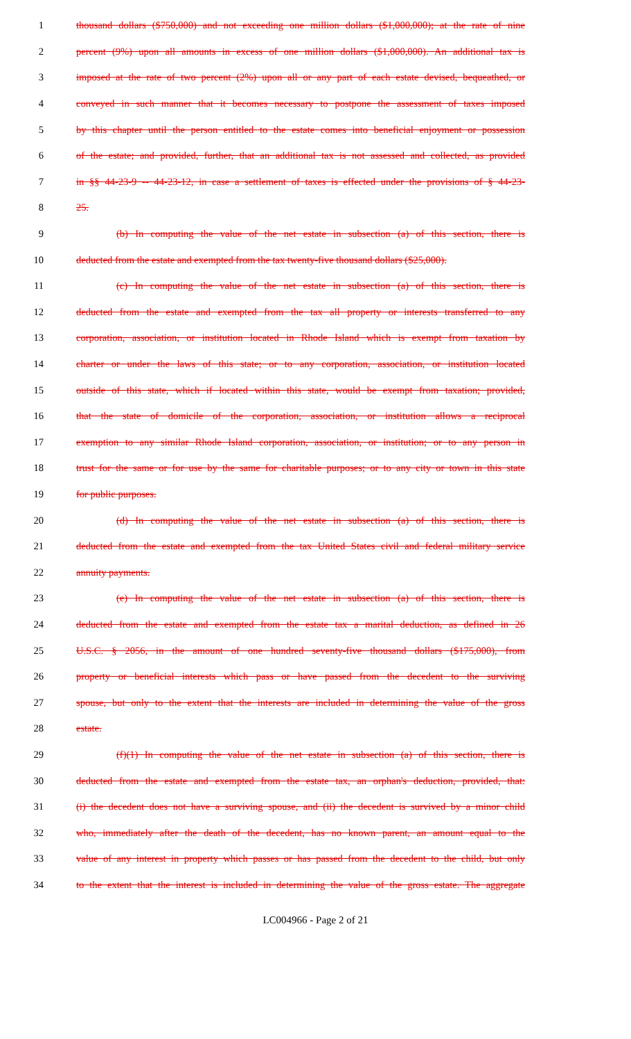1 thousand dollars ($750,000) and not exceeding one million dollars ($1,000,000); at the rate of nine
2 percent (9%) upon all amounts in excess of one million dollars ($1,000,000). An additional tax is
3 imposed at the rate of two percent (2%) upon all or any part of each estate devised, bequeathed, or
4 conveyed in such manner that it becomes necessary to postpone the assessment of taxes imposed
5 by this chapter until the person entitled to the estate comes into beneficial enjoyment or possession
6 of the estate; and provided, further, that an additional tax is not assessed and collected, as provided
7 in §§ 44-23-9 -- 44-23-12, in case a settlement of taxes is effected under the provisions of § 44-23-
8 25.
9 (b) In computing the value of the net estate in subsection (a) of this section, there is
10 deducted from the estate and exempted from the tax twenty-five thousand dollars ($25,000).
11 (c) In computing the value of the net estate in subsection (a) of this section, there is
12 deducted from the estate and exempted from the tax all property or interests transferred to any
13 corporation, association, or institution located in Rhode Island which is exempt from taxation by
14 charter or under the laws of this state; or to any corporation, association, or institution located
15 outside of this state, which if located within this state, would be exempt from taxation; provided,
16 that the state of domicile of the corporation, association, or institution allows a reciprocal
17 exemption to any similar Rhode Island corporation, association, or institution; or to any person in
18 trust for the same or for use by the same for charitable purposes; or to any city or town in this state
19 for public purposes.
20 (d) In computing the value of the net estate in subsection (a) of this section, there is
21 deducted from the estate and exempted from the tax United States civil and federal military service
22 annuity payments.
23 (e) In computing the value of the net estate in subsection (a) of this section, there is
24 deducted from the estate and exempted from the estate tax a marital deduction, as defined in 26
25 U.S.C. § 2056, in the amount of one hundred seventy-five thousand dollars ($175,000), from
26 property or beneficial interests which pass or have passed from the decedent to the surviving
27 spouse, but only to the extent that the interests are included in determining the value of the gross
28 estate.
29 (f)(1) In computing the value of the net estate in subsection (a) of this section, there is
30 deducted from the estate and exempted from the estate tax, an orphan's deduction, provided, that:
31 (i) the decedent does not have a surviving spouse, and (ii) the decedent is survived by a minor child
32 who, immediately after the death of the decedent, has no known parent, an amount equal to the
33 value of any interest in property which passes or has passed from the decedent to the child, but only
34 to the extent that the interest is included in determining the value of the gross estate. The aggregate
LC004966 - Page 2 of 21